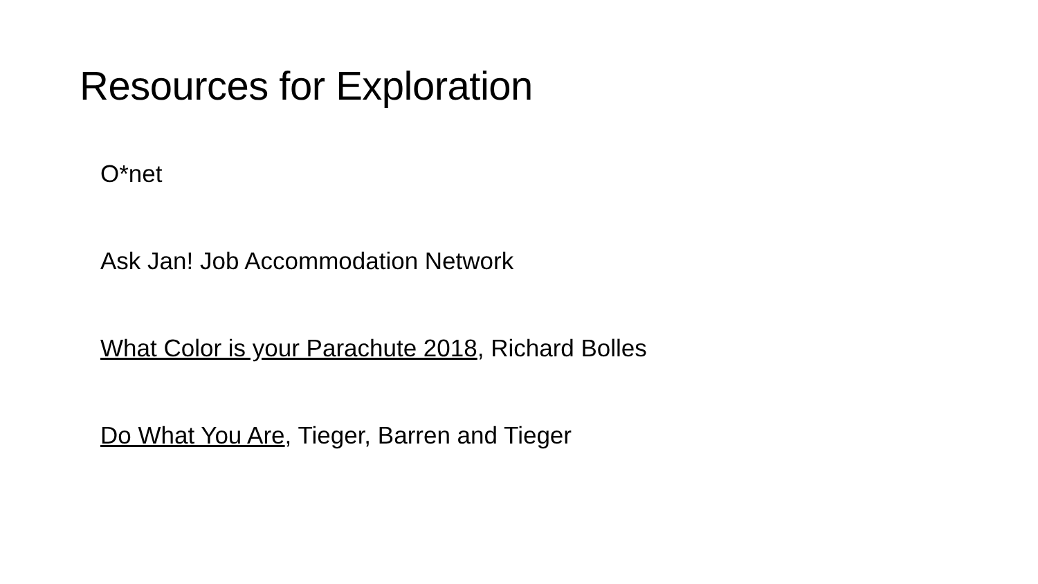Resources for Exploration
O*net
Ask Jan! Job Accommodation Network
What Color is your Parachute 2018, Richard Bolles
Do What You Are, Tieger, Barren and Tieger